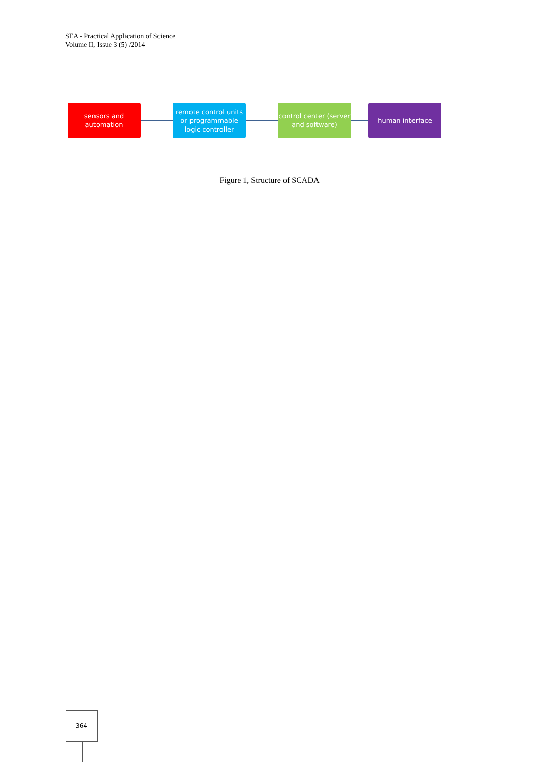SEA - Practical Application of Science
Volume II, Issue 3 (5) /2014
sensors and
automation
remote control units or programmable logic controller
control center (server and software)
human interface
Figure 1, Structure of SCADA
364